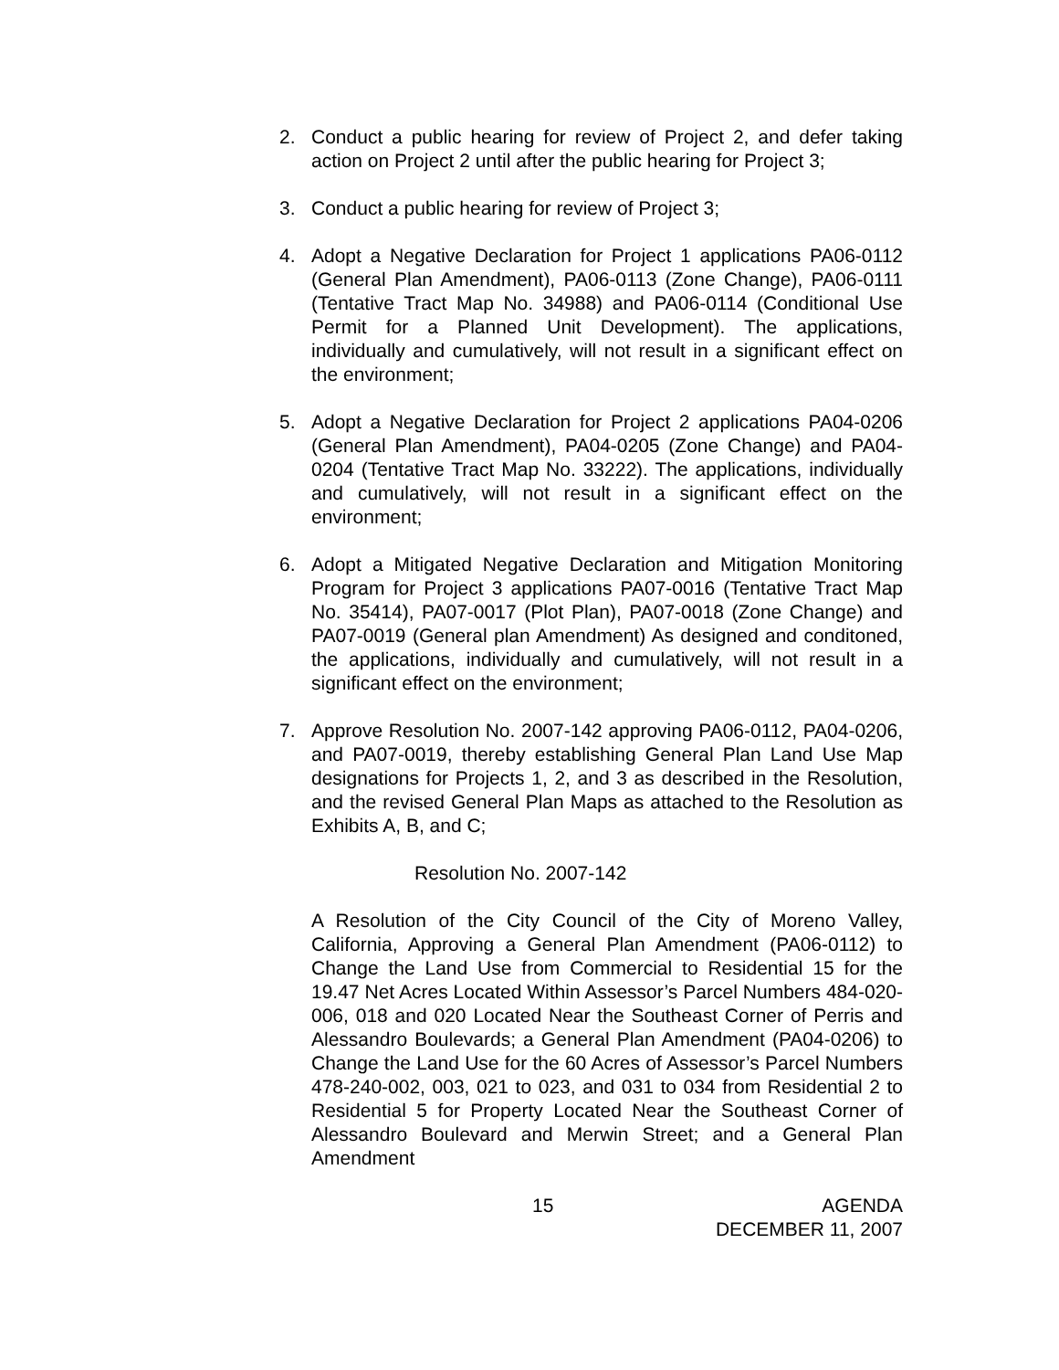2. Conduct a public hearing for review of Project 2, and defer taking action on Project 2 until after the public hearing for Project 3;
3. Conduct a public hearing for review of Project 3;
4. Adopt a Negative Declaration for Project 1 applications PA06-0112 (General Plan Amendment), PA06-0113 (Zone Change), PA06-0111 (Tentative Tract Map No. 34988) and PA06-0114 (Conditional Use Permit for a Planned Unit Development). The applications, individually and cumulatively, will not result in a significant effect on the environment;
5. Adopt a Negative Declaration for Project 2 applications PA04-0206 (General Plan Amendment), PA04-0205 (Zone Change) and PA04-0204 (Tentative Tract Map No. 33222). The applications, individually and cumulatively, will not result in a significant effect on the environment;
6. Adopt a Mitigated Negative Declaration and Mitigation Monitoring Program for Project 3 applications PA07-0016 (Tentative Tract Map No. 35414), PA07-0017 (Plot Plan), PA07-0018 (Zone Change) and PA07-0019 (General plan Amendment) As designed and conditoned, the applications, individually and cumulatively, will not result in a significant effect on the environment;
7. Approve Resolution No. 2007-142 approving PA06-0112, PA04-0206, and PA07-0019, thereby establishing General Plan Land Use Map designations for Projects 1, 2, and 3 as described in the Resolution, and the revised General Plan Maps as attached to the Resolution as Exhibits A, B, and C;
Resolution No. 2007-142
A Resolution of the City Council of the City of Moreno Valley, California, Approving a General Plan Amendment (PA06-0112) to Change the Land Use from Commercial to Residential 15 for the 19.47 Net Acres Located Within Assessor’s Parcel Numbers 484-020-006, 018 and 020 Located Near the Southeast Corner of Perris and Alessandro Boulevards; a General Plan Amendment (PA04-0206) to Change the Land Use for the 60 Acres of Assessor’s Parcel Numbers 478-240-002, 003, 021 to 023, and 031 to 034 from Residential 2 to Residential 5 for Property Located Near the Southeast Corner of Alessandro Boulevard and Merwin Street; and a General Plan Amendment
15 AGENDA
DECEMBER 11, 2007